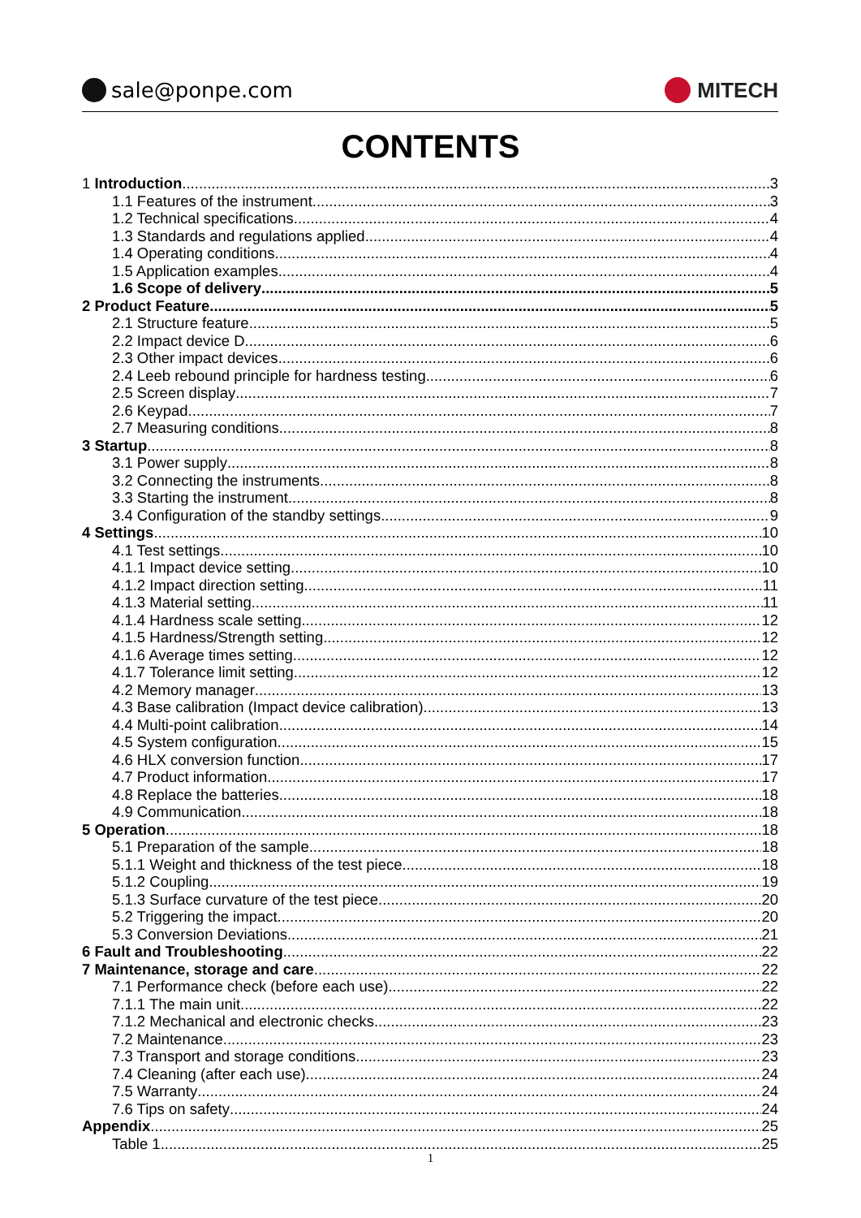sale@ponpe.com MITECH
CONTENTS
1 Introduction 3
1.1 Features of the instrument 3
1.2 Technical specifications 4
1.3 Standards and regulations applied 4
1.4 Operating conditions 4
1.5 Application examples 4
1.6 Scope of delivery 5
2 Product Feature 5
2.1 Structure feature 5
2.2 Impact device D 6
2.3 Other impact devices 6
2.4 Leeb rebound principle for hardness testing 6
2.5 Screen display 7
2.6 Keypad 7
2.7 Measuring conditions 8
3 Startup 8
3.1 Power supply 8
3.2 Connecting the instruments 8
3.3 Starting the instrument 8
3.4 Configuration of the standby settings 9
4 Settings 10
4.1 Test settings 10
4.1.1 Impact device setting 10
4.1.2 Impact direction setting 11
4.1.3 Material setting 11
4.1.4 Hardness scale setting 12
4.1.5 Hardness/Strength setting 12
4.1.6 Average times setting 12
4.1.7 Tolerance limit setting 12
4.2 Memory manager 13
4.3 Base calibration (Impact device calibration) 13
4.4 Multi-point calibration 14
4.5 System configuration 15
4.6 HLX conversion function 17
4.7 Product information 17
4.8 Replace the batteries 18
4.9 Communication 18
5 Operation 18
5.1 Preparation of the sample 18
5.1.1 Weight and thickness of the test piece 18
5.1.2 Coupling 19
5.1.3 Surface curvature of the test piece 20
5.2 Triggering the impact 20
5.3 Conversion Deviations 21
6 Fault and Troubleshooting 22
7 Maintenance, storage and care 22
7.1 Performance check (before each use) 22
7.1.1 The main unit 22
7.1.2 Mechanical and electronic checks 23
7.2 Maintenance 23
7.3 Transport and storage conditions 23
7.4 Cleaning (after each use) 24
7.5 Warranty 24
7.6 Tips on safety 24
Appendix 25
Table 1 25
1